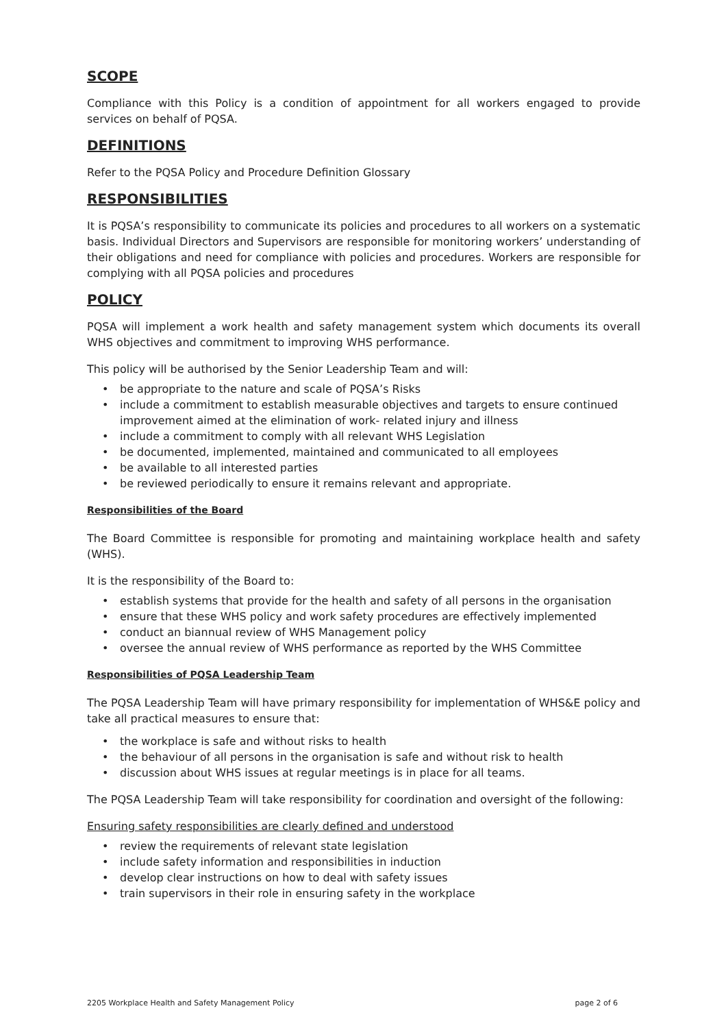SCOPE
Compliance with this Policy is a condition of appointment for all workers engaged to provide services on behalf of PQSA.
DEFINITIONS
Refer to the PQSA Policy and Procedure Definition Glossary
RESPONSIBILITIES
It is PQSA’s responsibility to communicate its policies and procedures to all workers on a systematic basis. Individual Directors and Supervisors are responsible for monitoring workers’ understanding of their obligations and need for compliance with policies and procedures. Workers are responsible for complying with all PQSA policies and procedures
POLICY
PQSA will implement a work health and safety management system which documents its overall WHS objectives and commitment to improving WHS performance.
This policy will be authorised by the Senior Leadership Team and will:
• be appropriate to the nature and scale of PQSA’s Risks
• include a commitment to establish measurable objectives and targets to ensure continued improvement aimed at the elimination of work- related injury and illness
• include a commitment to comply with all relevant WHS Legislation
• be documented, implemented, maintained and communicated to all employees
• be available to all interested parties
• be reviewed periodically to ensure it remains relevant and appropriate.
Responsibilities of the Board
The Board Committee is responsible for promoting and maintaining workplace health and safety (WHS).
It is the responsibility of the Board to:
• establish systems that provide for the health and safety of all persons in the organisation
• ensure that these WHS policy and work safety procedures are effectively implemented
• conduct an biannual review of WHS Management policy
• oversee the annual review of WHS performance as reported by the WHS Committee
Responsibilities of PQSA Leadership Team
The PQSA Leadership Team will have primary responsibility for implementation of WHS&E policy and take all practical measures to ensure that:
• the workplace is safe and without risks to health
• the behaviour of all persons in the organisation is safe and without risk to health
• discussion about WHS issues at regular meetings is in place for all teams.
The PQSA Leadership Team will take responsibility for coordination and oversight of the following:
Ensuring safety responsibilities are clearly defined and understood
• review the requirements of relevant state legislation
• include safety information and responsibilities in induction
• develop clear instructions on how to deal with safety issues
• train supervisors in their role in ensuring safety in the workplace
2205 Workplace Health and Safety Management Policy page 2 of 6